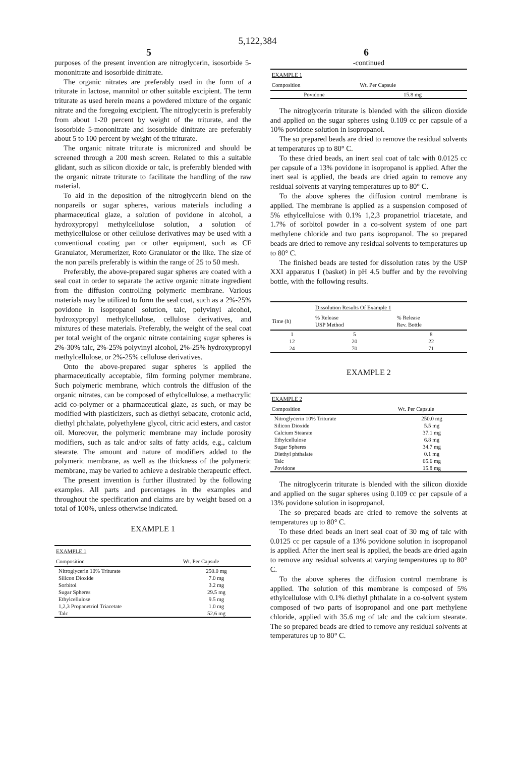5,122,384
5 6
purposes of the present invention are nitroglycerin, isosorbide 5-mononitrate and isosorbide dinitrate.
The organic nitrates are preferably used in the form of a triturate in lactose, mannitol or other suitable excipient. The term triturate as used herein means a powdered mixture of the organic nitrate and the foregoing excipient. The nitroglycerin is preferably from about 1-20 percent by weight of the triturate, and the isosorbide 5-mononitrate and isosorbide dinitrate are preferably about 5 to 100 percent by weight of the triturate.
The organic nitrate triturate is micronized and should be screened through a 200 mesh screen. Related to this a suitable glidant, such as silicon dioxide or talc, is preferably blended with the organic nitrate triturate to facilitate the handling of the raw material.
To aid in the deposition of the nitroglycerin blend on the nonpareils or sugar spheres, various materials including a pharmaceutical glaze, a solution of povidone in alcohol, a hydroxypropyl methylcellulose solution, a solution of methylcellulose or other cellulose derivatives may be used with a conventional coating pan or other equipment, such as CF Granulator, Merumerizer, Roto Granulator or the like. The size of the non pareils preferably is within the range of 25 to 50 mesh.
Preferably, the above-prepared sugar spheres are coated with a seal coat in order to separate the active organic nitrate ingredient from the diffusion controlling polymeric membrane. Various materials may be utilized to form the seal coat, such as a 2%-25% povidone in isopropanol solution, talc, polyvinyl alcohol, hydroxypropyl methylcellulose, cellulose derivatives, and mixtures of these materials. Preferably, the weight of the seal coat per total weight of the organic nitrate containing sugar spheres is 2%-30% talc, 2%-25% polyvinyl alcohol, 2%-25% hydroxypropyl methylcellulose, or 2%-25% cellulose derivatives.
Onto the above-prepared sugar spheres is applied the pharmaceutically acceptable, film forming polymer membrane. Such polymeric membrane, which controls the diffusion of the organic nitrates, can be composed of ethylcellulose, a methacrylic acid co-polymer or a pharmaceutical glaze, as such, or may be modified with plasticizers, such as diethyl sebacate, crotonic acid, diethyl phthalate, polyethylene glycol, citric acid esters, and castor oil. Moreover, the polymeric membrane may include porosity modifiers, such as talc and/or salts of fatty acids, e.g., calcium stearate. The amount and nature of modifiers added to the polymeric membrane, as well as the thickness of the polymeric membrane, may be varied to achieve a desirable therapeutic effect.
The present invention is further illustrated by the following examples. All parts and percentages in the examples and throughout the specification and claims are by weight based on a total of 100%, unless otherwise indicated.
EXAMPLE 1
| EXAMPLE 1 | |
| --- | --- |
| Composition | Wt. Per Capsule |
| Nitroglycerin 10% Triturate | 250.0 mg |
| Silicon Dioxide | 7.0 mg |
| Sorbitol | 3.2 mg |
| Sugar Spheres | 29.5 mg |
| Ethylcellulose | 9.5 mg |
| 1,2,3 Propanetriol Triacetate | 1.0 mg |
| Talc | 52.6 mg |
-continued
| EXAMPLE 1 | |
| --- | --- |
| Composition | Wt. Per Capsule |
| Povidone | 15.8 mg |
The nitroglycerin triturate is blended with the silicon dioxide and applied on the sugar spheres using 0.109 cc per capsule of a 10% povidone solution in isopropanol.
The so prepared beads are dried to remove the residual solvents at temperatures up to 80° C.
To these dried beads, an inert seal coat of talc with 0.0125 cc per capsule of a 13% povidone in isopropanol is applied. After the inert seal is applied, the beads are dried again to remove any residual solvents at varying temperatures up to 80° C.
To the above spheres the diffusion control membrane is applied. The membrane is applied as a suspension composed of 5% ethylcellulose with 0.1% 1,2,3 propanetriol triacetate, and 1.7% of sorbitol powder in a co-solvent system of one part methylene chloride and two parts isopropanol. The so prepared beads are dried to remove any residual solvents to temperatures up to 80° C.
The finished beads are tested for dissolution rates by the USP XXI apparatus I (basket) in pH 4.5 buffer and by the revolving bottle, with the following results.
| | Dissolution Results Of Example 1 | |
| --- | --- | --- |
| Time (h) | % Release USP Method | % Release Rev. Bottle |
| 1 | 5 | 8 |
| 12 | 20 | 22 |
| 24 | 70 | 71 |
EXAMPLE 2
| EXAMPLE 2 | |
| --- | --- |
| Composition | Wt. Per Capsule |
| Nitroglycerin 10% Triturate | 250.0 mg |
| Silicon Dioxide | 5.5 mg |
| Calcium Stearate | 37.1 mg |
| Ethylcellulose | 6.8 mg |
| Sugar Spheres | 34.7 mg |
| Diethyl phthalate | 0.1 mg |
| Talc | 65.6 mg |
| Povidone | 15.8 mg |
The nitroglycerin triturate is blended with the silicon dioxide and applied on the sugar spheres using 0.109 cc per capsule of a 13% povidone solution in isopropanol.
The so prepared beads are dried to remove the solvents at temperatures up to 80° C.
To these dried beads an inert seal coat of 30 mg of talc with 0.0125 cc per capsule of a 13% povidone solution in isopropanol is applied. After the inert seal is applied, the beads are dried again to remove any residual solvents at varying temperatures up to 80° C.
To the above spheres the diffusion control membrane is applied. The solution of this membrane is composed of 5% ethylcellulose with 0.1% diethyl phthalate in a co-solvent system composed of two parts of isopropanol and one part methylene chloride, applied with 35.6 mg of talc and the calcium stearate. The so prepared beads are dried to remove any residual solvents at temperatures up to 80° C.